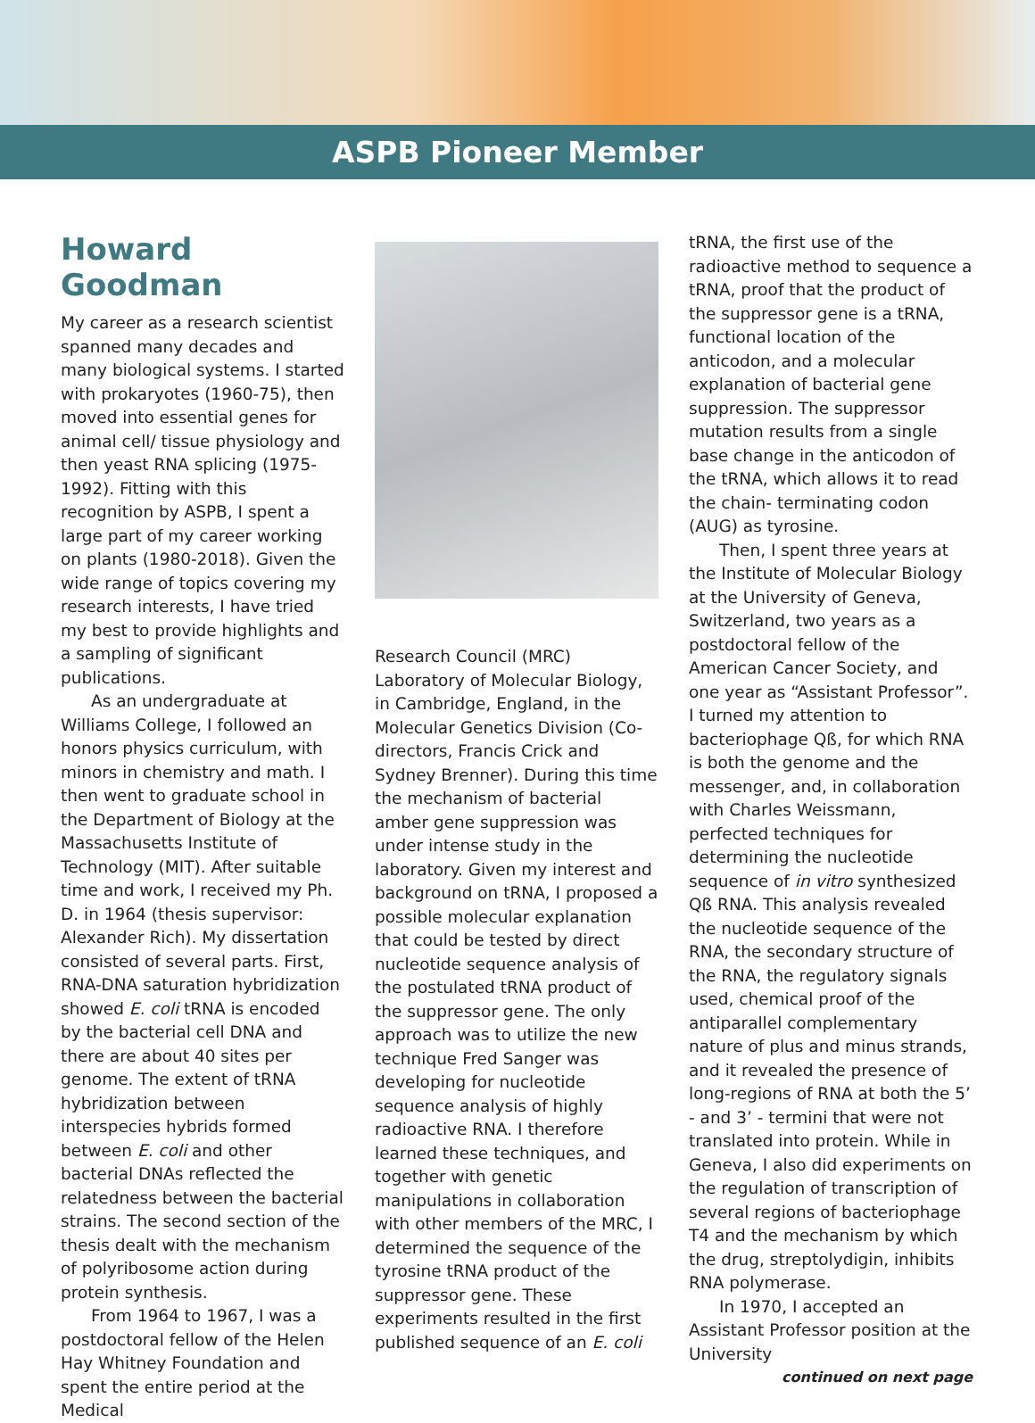ASPB Pioneer Member
Howard Goodman
My career as a research scientist spanned many decades and many biological systems. I started with prokaryotes (1960-75), then moved into essential genes for animal cell/ tissue physiology and then yeast RNA splicing (1975-1992). Fitting with this recognition by ASPB, I spent a large part of my career working on plants (1980-2018). Given the wide range of topics covering my research interests, I have tried my best to provide highlights and a sampling of significant publications.
As an undergraduate at Williams College, I followed an honors physics curriculum, with minors in chemistry and math. I then went to graduate school in the Department of Biology at the Massachusetts Institute of Technology (MIT). After suitable time and work, I received my Ph. D. in 1964 (thesis supervisor: Alexander Rich). My dissertation consisted of several parts. First, RNA-DNA saturation hybridization showed E. coli tRNA is encoded by the bacterial cell DNA and there are about 40 sites per genome. The extent of tRNA hybridization between interspecies hybrids formed between E. coli and other bacterial DNAs reflected the relatedness between the bacterial strains. The second section of the thesis dealt with the mechanism of polyribosome action during protein synthesis.
From 1964 to 1967, I was a postdoctoral fellow of the Helen Hay Whitney Foundation and spent the entire period at the Medical
Research Council (MRC) Laboratory of Molecular Biology, in Cambridge, England, in the Molecular Genetics Division (Co-directors, Francis Crick and Sydney Brenner). During this time the mechanism of bacterial amber gene suppression was under intense study in the laboratory. Given my interest and background on tRNA, I proposed a possible molecular explanation that could be tested by direct nucleotide sequence analysis of the postulated tRNA product of the suppressor gene. The only approach was to utilize the new technique Fred Sanger was developing for nucleotide sequence analysis of highly radioactive RNA. I therefore learned these techniques, and together with genetic manipulations in collaboration with other members of the MRC, I determined the sequence of the tyrosine tRNA product of the suppressor gene. These experiments resulted in the first published sequence of an E. coli
tRNA, the first use of the radioactive method to sequence a tRNA, proof that the product of the suppressor gene is a tRNA, functional location of the anticodon, and a molecular explanation of bacterial gene suppression. The suppressor mutation results from a single base change in the anticodon of the tRNA, which allows it to read the chain- terminating codon (AUG) as tyrosine.
Then, I spent three years at the Institute of Molecular Biology at the University of Geneva, Switzerland, two years as a postdoctoral fellow of the American Cancer Society, and one year as “Assistant Professor”. I turned my attention to bacteriophage Qß, for which RNA is both the genome and the messenger, and, in collaboration with Charles Weissmann, perfected techniques for determining the nucleotide sequence of in vitro synthesized Qß RNA. This analysis revealed the nucleotide sequence of the RNA, the secondary structure of the RNA, the regulatory signals used, chemical proof of the antiparallel complementary nature of plus and minus strands, and it revealed the presence of long-regions of RNA at both the 5’ - and 3’ - termini that were not translated into protein. While in Geneva, I also did experiments on the regulation of transcription of several regions of bacteriophage T4 and the mechanism by which the drug, streptolydigin, inhibits RNA polymerase.
In 1970, I accepted an Assistant Professor position at the University
continued on next page